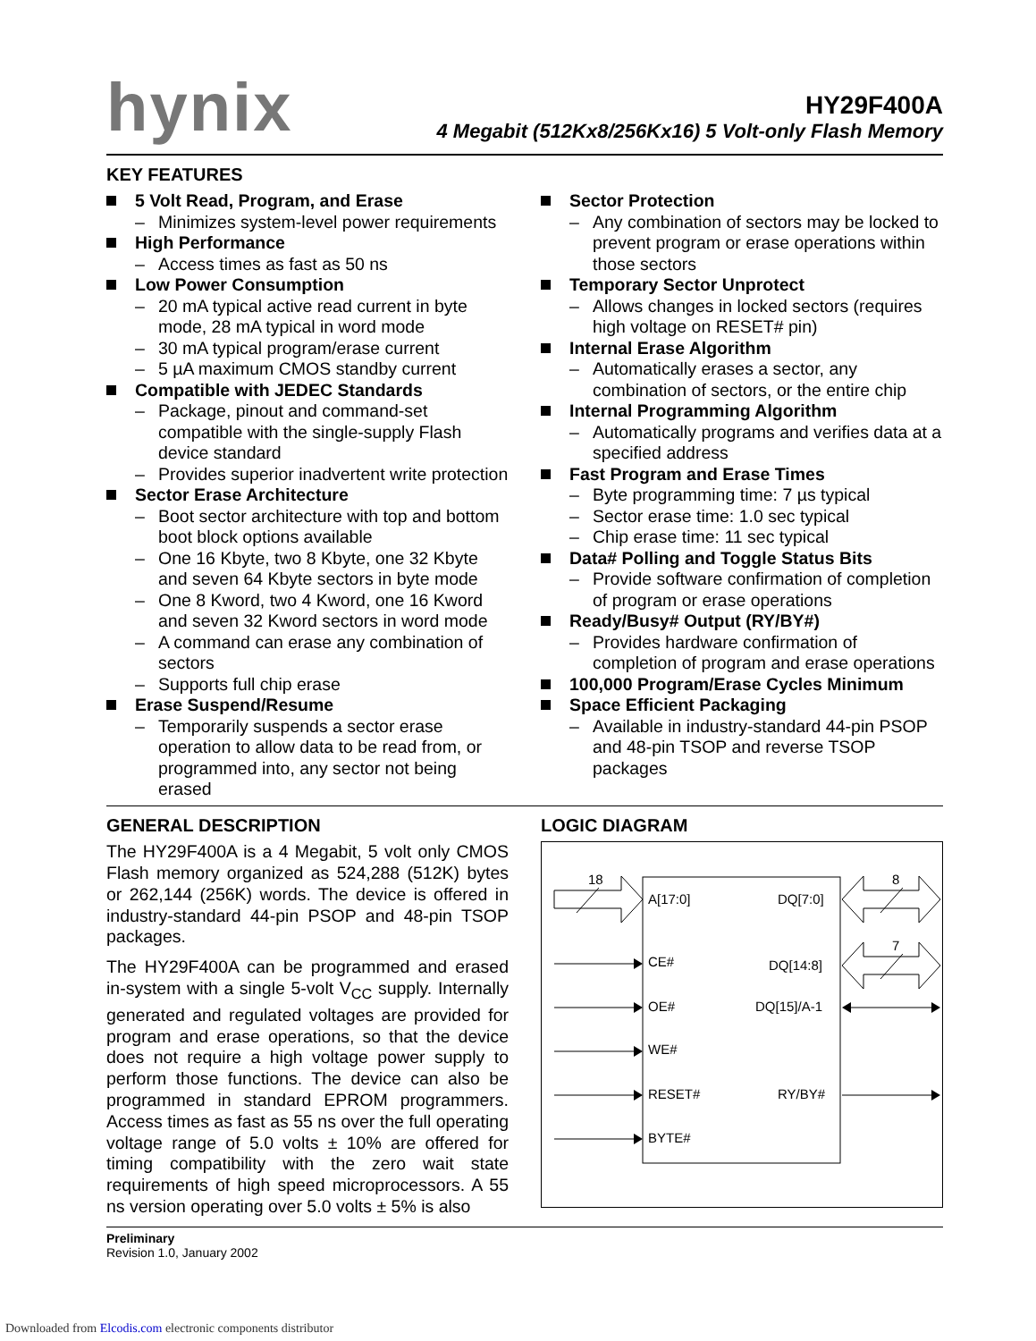hynix
HY29F400A
4 Megabit (512Kx8/256Kx16) 5 Volt-only Flash Memory
KEY FEATURES
5 Volt Read, Program, and Erase
– Minimizes system-level power requirements
High Performance
– Access times as fast as 50 ns
Low Power Consumption
– 20 mA typical active read current in byte mode, 28 mA typical in word mode
– 30 mA typical program/erase current
– 5 µA maximum CMOS standby current
Compatible with JEDEC Standards
– Package, pinout and command-set compatible with the single-supply Flash device standard
– Provides superior inadvertent write protection
Sector Erase Architecture
– Boot sector architecture with top and bottom boot block options available
– One 16 Kbyte, two 8 Kbyte, one 32 Kbyte and seven 64 Kbyte sectors in byte mode
– One 8 Kword, two 4 Kword, one 16 Kword and seven 32 Kword sectors in word mode
– A command can erase any combination of sectors
– Supports full chip erase
Erase Suspend/Resume
– Temporarily suspends a sector erase operation to allow data to be read from, or programmed into, any sector not being erased
Sector Protection
– Any combination of sectors may be locked to prevent program or erase operations within those sectors
Temporary Sector Unprotect
– Allows changes in locked sectors (requires high voltage on RESET# pin)
Internal Erase Algorithm
– Automatically erases a sector, any combination of sectors, or the entire chip
Internal Programming Algorithm
– Automatically programs and verifies data at a specified address
Fast Program and Erase Times
– Byte programming time: 7 µs typical
– Sector erase time: 1.0 sec typical
– Chip erase time: 11 sec typical
Data# Polling and Toggle Status Bits
– Provide software confirmation of completion of program or erase operations
Ready/Busy# Output (RY/BY#)
– Provides hardware confirmation of completion of program and erase operations
100,000 Program/Erase Cycles Minimum
Space Efficient Packaging
– Available in industry-standard 44-pin PSOP and 48-pin TSOP and reverse TSOP packages
GENERAL DESCRIPTION
The HY29F400A is a 4 Megabit, 5 volt only CMOS Flash memory organized as 524,288 (512K) bytes or 262,144 (256K) words. The device is offered in industry-standard 44-pin PSOP and 48-pin TSOP packages.
The HY29F400A can be programmed and erased in-system with a single 5-volt V<sub>CC</sub> supply. Internally generated and regulated voltages are provided for program and erase operations, so that the device does not require a high voltage power supply to perform those functions. The device can also be programmed in standard EPROM programmers. Access times as fast as 55 ns over the full operating voltage range of 5.0 volts ± 10% are offered for timing compatibility with the zero wait state requirements of high speed microprocessors. A 55 ns version operating over 5.0 volts ± 5% is also
LOGIC DIAGRAM
18
8
7
A[17:0]
DQ[7:0]
CE#
DQ[14:8]
OE#
DQ[15]/A-1
WE#
RESET#
RY/BY#
BYTE#
Preliminary
Revision 1.0, January 2002
Downloaded from Elcodis.com electronic components distributor